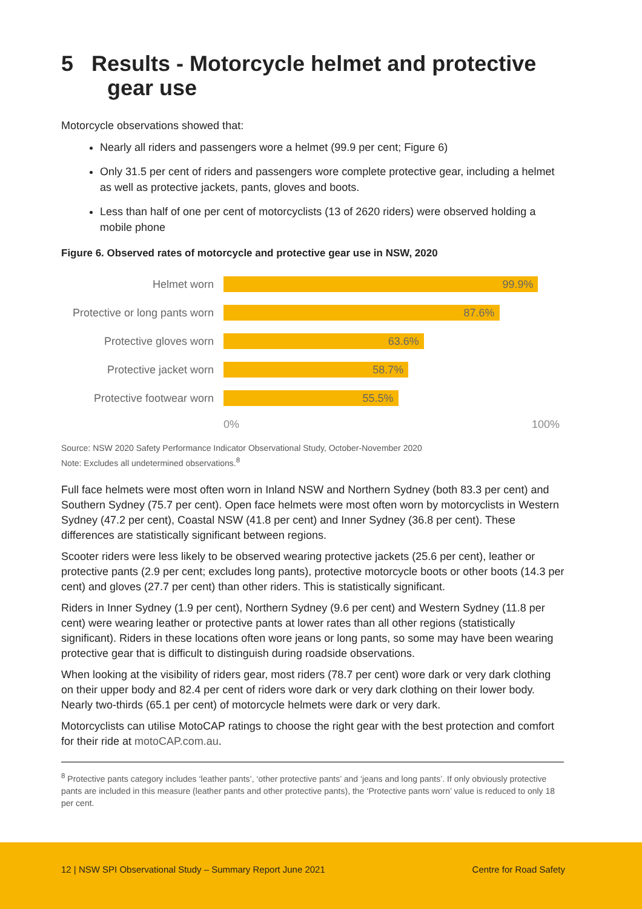5 Results - Motorcycle helmet and protective gear use
Motorcycle observations showed that:
Nearly all riders and passengers wore a helmet (99.9 per cent; Figure 6)
Only 31.5 per cent of riders and passengers wore complete protective gear, including a helmet as well as protective jackets, pants, gloves and boots.
Less than half of one per cent of motorcyclists (13 of 2620 riders) were observed holding a mobile phone
Figure 6. Observed rates of motorcycle and protective gear use in NSW, 2020
Helmet worn
99.9%
Protective or long pants worn
87.6%
Protective gloves worn
63.6%
Protective jacket worn
58.7%
Protective footwear worn
55.5%
0% 100%
Source: NSW 2020 Safety Performance Indicator Observational Study, October-November 2020
Note: Excludes all undetermined observations.<sup>8</sup>
Full face helmets were most often worn in Inland NSW and Northern Sydney (both 83.3 per cent) and Southern Sydney (75.7 per cent). Open face helmets were most often worn by motorcyclists in Western Sydney (47.2 per cent), Coastal NSW (41.8 per cent) and Inner Sydney (36.8 per cent). These differences are statistically significant between regions.
Scooter riders were less likely to be observed wearing protective jackets (25.6 per cent), leather or protective pants (2.9 per cent; excludes long pants), protective motorcycle boots or other boots (14.3 per cent) and gloves (27.7 per cent) than other riders. This is statistically significant.
Riders in Inner Sydney (1.9 per cent), Northern Sydney (9.6 per cent) and Western Sydney (11.8 per cent) were wearing leather or protective pants at lower rates than all other regions (statistically significant). Riders in these locations often wore jeans or long pants, so some may have been wearing protective gear that is difficult to distinguish during roadside observations.
When looking at the visibility of riders gear, most riders (78.7 per cent) wore dark or very dark clothing on their upper body and 82.4 per cent of riders wore dark or very dark clothing on their lower body. Nearly two-thirds (65.1 per cent) of motorcycle helmets were dark or very dark.
Motorcyclists can utilise MotoCAP ratings to choose the right gear with the best protection and comfort for their ride at motoCAP.com.au.
<sup>8</sup> Protective pants category includes ‘leather pants’, ‘other protective pants’ and ‘jeans and long pants’. If only obviously protective pants are included in this measure (leather pants and other protective pants), the ‘Protective pants worn’ value is reduced to only 18 per cent.
12 | NSW SPI Observational Study – Summary Report June 2021 Centre for Road Safety